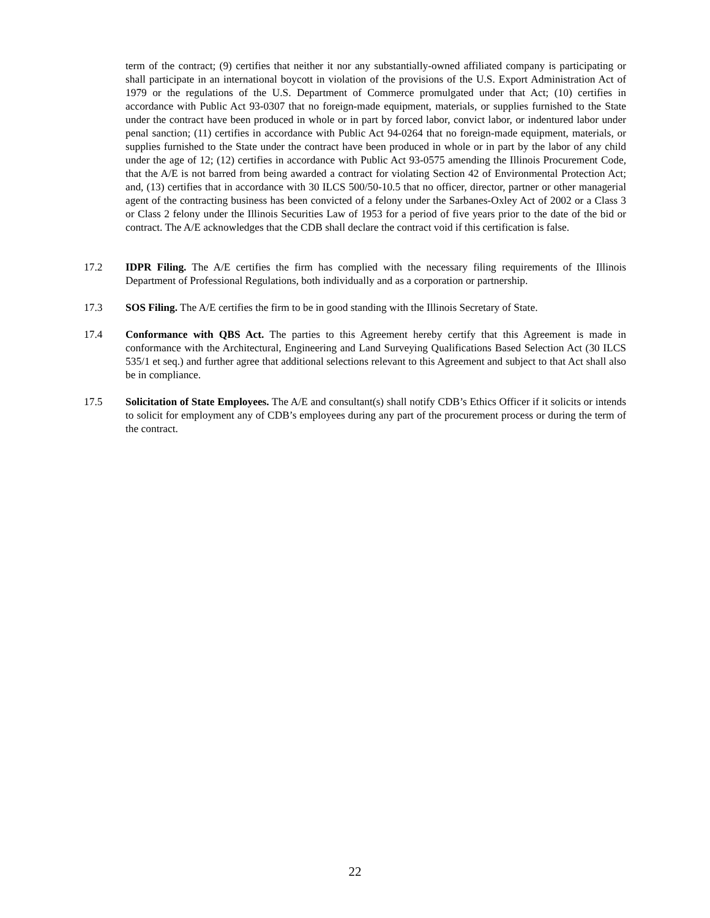term of the contract; (9) certifies that neither it nor any substantially-owned affiliated company is participating or shall participate in an international boycott in violation of the provisions of the U.S. Export Administration Act of 1979 or the regulations of the U.S. Department of Commerce promulgated under that Act; (10) certifies in accordance with Public Act 93-0307 that no foreign-made equipment, materials, or supplies furnished to the State under the contract have been produced in whole or in part by forced labor, convict labor, or indentured labor under penal sanction; (11) certifies in accordance with Public Act 94-0264 that no foreign-made equipment, materials, or supplies furnished to the State under the contract have been produced in whole or in part by the labor of any child under the age of 12; (12) certifies in accordance with Public Act 93-0575 amending the Illinois Procurement Code, that the A/E is not barred from being awarded a contract for violating Section 42 of Environmental Protection Act; and, (13) certifies that in accordance with 30 ILCS 500/50-10.5 that no officer, director, partner or other managerial agent of the contracting business has been convicted of a felony under the Sarbanes-Oxley Act of 2002 or a Class 3 or Class 2 felony under the Illinois Securities Law of 1953 for a period of five years prior to the date of the bid or contract. The A/E acknowledges that the CDB shall declare the contract void if this certification is false.
17.2 IDPR Filing. The A/E certifies the firm has complied with the necessary filing requirements of the Illinois Department of Professional Regulations, both individually and as a corporation or partnership.
17.3 SOS Filing. The A/E certifies the firm to be in good standing with the Illinois Secretary of State.
17.4 Conformance with QBS Act. The parties to this Agreement hereby certify that this Agreement is made in conformance with the Architectural, Engineering and Land Surveying Qualifications Based Selection Act (30 ILCS 535/1 et seq.) and further agree that additional selections relevant to this Agreement and subject to that Act shall also be in compliance.
17.5 Solicitation of State Employees. The A/E and consultant(s) shall notify CDB’s Ethics Officer if it solicits or intends to solicit for employment any of CDB’s employees during any part of the procurement process or during the term of the contract.
22